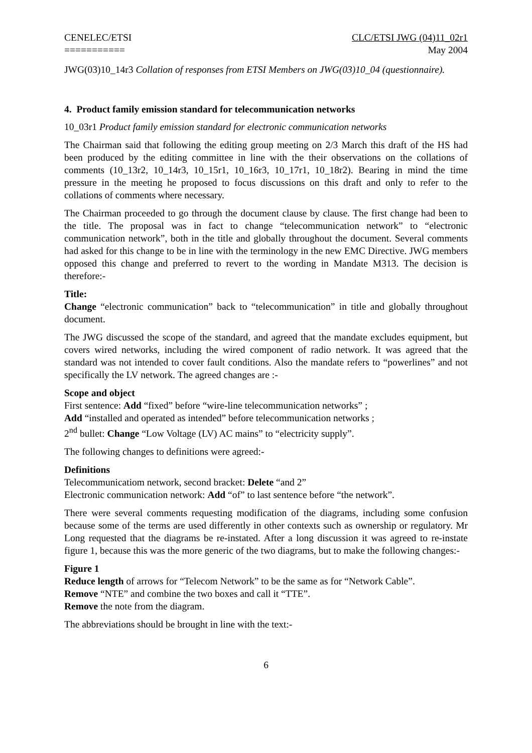CENELEC/ETSI
===========
CLC/ETSI JWG (04)11_02r1
May 2004
JWG(03)10_14r3 Collation of responses from ETSI Members on JWG(03)10_04 (questionnaire).
4. Product family emission standard for telecommunication networks
10_03r1 Product family emission standard for electronic communication networks
The Chairman said that following the editing group meeting on 2/3 March this draft of the HS had been produced by the editing committee in line with the their observations on the collations of comments (10_13r2, 10_14r3, 10_15r1, 10_16r3, 10_17r1, 10_18r2). Bearing in mind the time pressure in the meeting he proposed to focus discussions on this draft and only to refer to the collations of comments where necessary.
The Chairman proceeded to go through the document clause by clause. The first change had been to the title. The proposal was in fact to change “telecommunication network” to “electronic communication network”, both in the title and globally throughout the document. Several comments had asked for this change to be in line with the terminology in the new EMC Directive. JWG members opposed this change and preferred to revert to the wording in Mandate M313. The decision is therefore:-
Title:
Change “electronic communication” back to “telecommunication” in title and globally throughout document.
The JWG discussed the scope of the standard, and agreed that the mandate excludes equipment, but covers wired networks, including the wired component of radio network. It was agreed that the standard was not intended to cover fault conditions. Also the mandate refers to “powerlines” and not specifically the LV network. The agreed changes are :-
Scope and object
First sentence: Add “fixed” before “wire-line telecommunication networks” ;
Add “installed and operated as intended” before telecommunication networks ;
2<sup>nd</sup> bullet: Change “Low Voltage (LV) AC mains” to “electricity supply”.
The following changes to definitions were agreed:-
Definitions
Telecommunicatiom network, second bracket: Delete “and 2”
Electronic communication network: Add “of” to last sentence before “the network”.
There were several comments requesting modification of the diagrams, including some confusion because some of the terms are used differently in other contexts such as ownership or regulatory. Mr Long requested that the diagrams be re-instated. After a long discussion it was agreed to re-instate figure 1, because this was the more generic of the two diagrams, but to make the following changes:-
Figure 1
Reduce length of arrows for “Telecom Network” to be the same as for “Network Cable”.
Remove “NTE” and combine the two boxes and call it “TTE”.
Remove the note from the diagram.
The abbreviations should be brought in line with the text:-
6